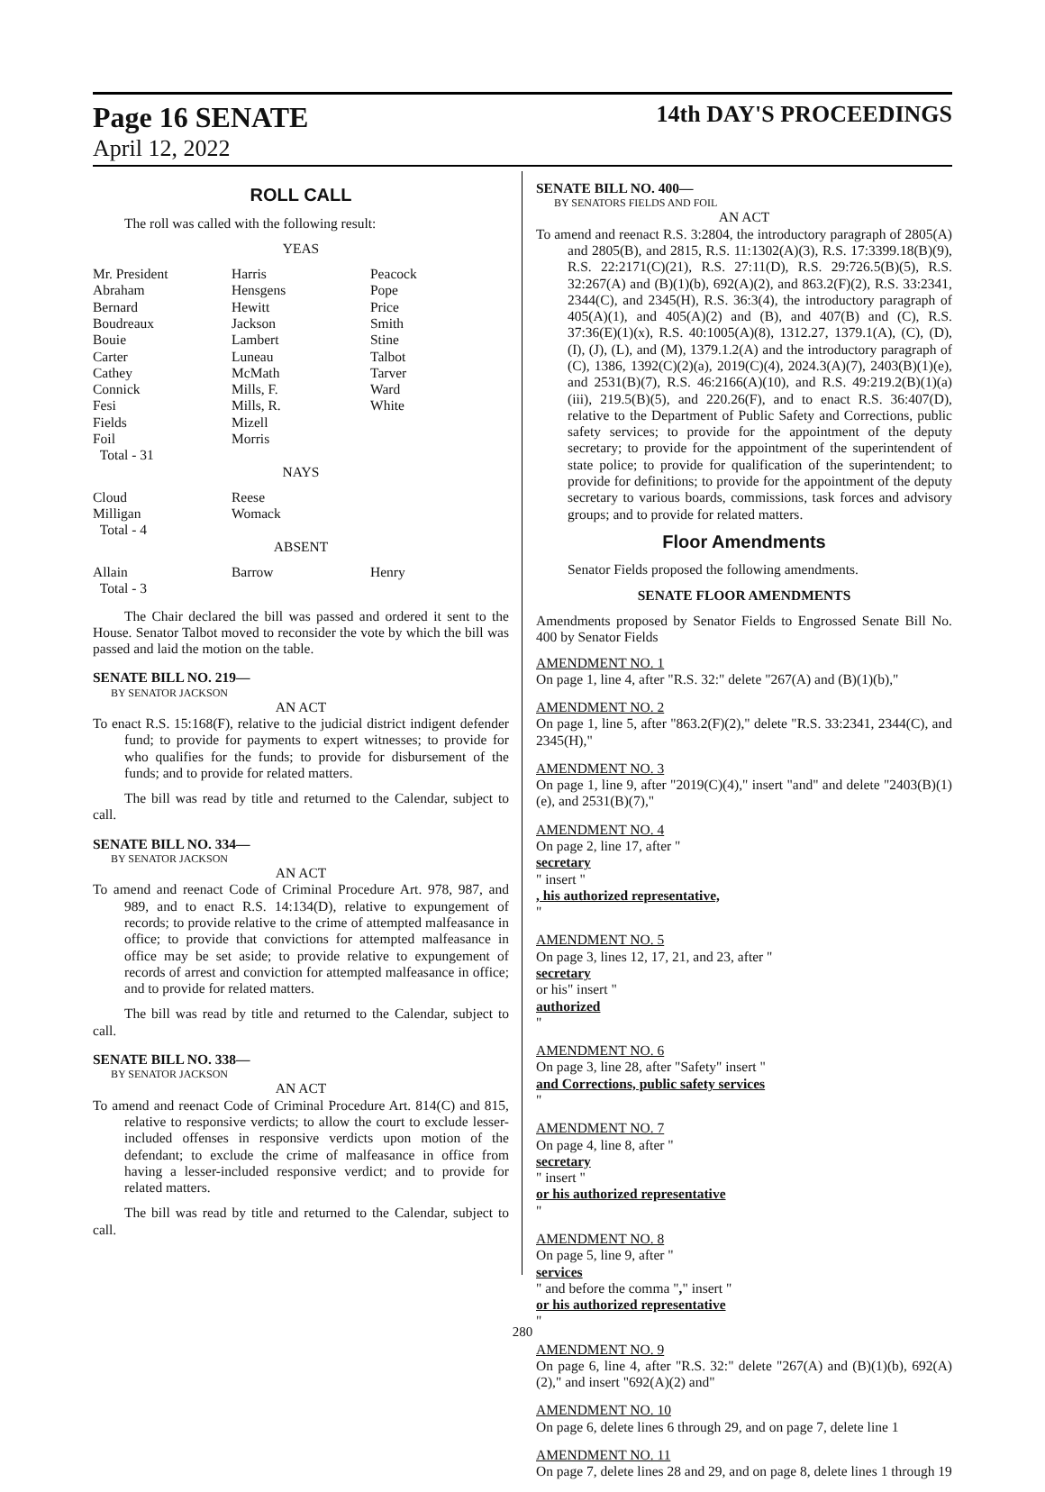Page 16 SENATE 14th DAY'S PROCEEDINGS
April 12, 2022
ROLL CALL
The roll was called with the following result:
YEAS
| Mr. President Abraham Bernard Boudreaux Bouie Carter Cathey Connick Fesi Fields Foil Total - 31 | Harris Hensgens Hewitt Jackson Lambert Luneau McMath Mills, F. Mills, R. Mizell Morris | Peacock Pope Price Smith Stine Talbot Tarver Ward White |
NAYS
| Cloud Milligan Total - 4 | Reese Womack | |
ABSENT
| Allain Total - 3 | Barrow | Henry |
The Chair declared the bill was passed and ordered it sent to the House. Senator Talbot moved to reconsider the vote by which the bill was passed and laid the motion on the table.
SENATE BILL NO. 219—
BY SENATOR JACKSON
AN ACT
To enact R.S. 15:168(F), relative to the judicial district indigent defender fund; to provide for payments to expert witnesses; to provide for who qualifies for the funds; to provide for disbursement of the funds; and to provide for related matters.
The bill was read by title and returned to the Calendar, subject to call.
SENATE BILL NO. 334—
BY SENATOR JACKSON
AN ACT
To amend and reenact Code of Criminal Procedure Art. 978, 987, and 989, and to enact R.S. 14:134(D), relative to expungement of records; to provide relative to the crime of attempted malfeasance in office; to provide that convictions for attempted malfeasance in office may be set aside; to provide relative to expungement of records of arrest and conviction for attempted malfeasance in office; and to provide for related matters.
The bill was read by title and returned to the Calendar, subject to call.
SENATE BILL NO. 338—
BY SENATOR JACKSON
AN ACT
To amend and reenact Code of Criminal Procedure Art. 814(C) and 815, relative to responsive verdicts; to allow the court to exclude lesser-included offenses in responsive verdicts upon motion of the defendant; to exclude the crime of malfeasance in office from having a lesser-included responsive verdict; and to provide for related matters.
The bill was read by title and returned to the Calendar, subject to call.
SENATE BILL NO. 400—
BY SENATORS FIELDS AND FOIL
AN ACT
To amend and reenact R.S. 3:2804, the introductory paragraph of 2805(A) and 2805(B), and 2815, R.S. 11:1302(A)(3), R.S. 17:3399.18(B)(9), R.S. 22:2171(C)(21), R.S. 27:11(D), R.S. 29:726.5(B)(5), R.S. 32:267(A) and (B)(1)(b), 692(A)(2), and 863.2(F)(2), R.S. 33:2341, 2344(C), and 2345(H), R.S. 36:3(4), the introductory paragraph of 405(A)(1), and 405(A)(2) and (B), and 407(B) and (C), R.S. 37:36(E)(1)(x), R.S. 40:1005(A)(8), 1312.27, 1379.1(A), (C), (D), (I), (J), (L), and (M), 1379.1.2(A) and the introductory paragraph of (C), 1386, 1392(C)(2)(a), 2019(C)(4), 2024.3(A)(7), 2403(B)(1)(e), and 2531(B)(7), R.S. 46:2166(A)(10), and R.S. 49:219.2(B)(1)(a)(iii), 219.5(B)(5), and 220.26(F), and to enact R.S. 36:407(D), relative to the Department of Public Safety and Corrections, public safety services; to provide for the appointment of the deputy secretary; to provide for the appointment of the superintendent of state police; to provide for qualification of the superintendent; to provide for definitions; to provide for the appointment of the deputy secretary to various boards, commissions, task forces and advisory groups; and to provide for related matters.
Floor Amendments
Senator Fields proposed the following amendments.
SENATE FLOOR AMENDMENTS
Amendments proposed by Senator Fields to Engrossed Senate Bill No. 400 by Senator Fields
AMENDMENT NO. 1
On page 1, line 4, after "R.S. 32:" delete "267(A) and (B)(1)(b),"
AMENDMENT NO. 2
On page 1, line 5, after "863.2(F)(2)," delete "R.S. 33:2341, 2344(C), and 2345(H),"
AMENDMENT NO. 3
On page 1, line 9, after "2019(C)(4)," insert "and" and delete "2403(B)(1)(e), and 2531(B)(7),"
AMENDMENT NO. 4
On page 2, line 17, after "
secretary
" insert ", his authorized representative,
"
AMENDMENT NO. 5
On page 3, lines 12, 17, 21, and 23, after "
secretary
or his" insert "
authorized
"
AMENDMENT NO. 6
On page 3, line 28, after "Safety" insert "
and Corrections, public safety services
"
AMENDMENT NO. 7
On page 4, line 8, after "
secretary
" insert "
or his authorized representative
"
AMENDMENT NO. 8
On page 5, line 9, after "
services
" and before the comma "," insert "
or his authorized representative
"
AMENDMENT NO. 9
On page 6, line 4, after "R.S. 32:" delete "267(A) and (B)(1)(b), 692(A)(2)," and insert "692(A)(2) and"
AMENDMENT NO. 10
On page 6, delete lines 6 through 29, and on page 7, delete line 1
AMENDMENT NO. 11
On page 7, delete lines 28 and 29, and on page 8, delete lines 1 through 19
280